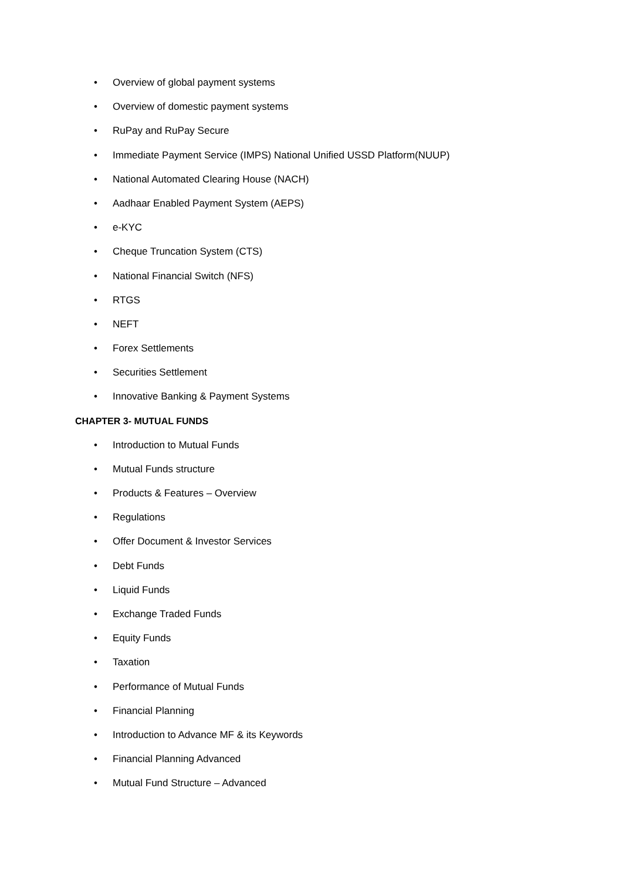• Overview of global payment systems
• Overview of domestic payment systems
• RuPay and RuPay Secure
• Immediate Payment Service (IMPS) National Unified USSD Platform(NUUP)
• National Automated Clearing House (NACH)
• Aadhaar Enabled Payment System (AEPS)
• e-KYC
• Cheque Truncation System (CTS)
• National Financial Switch (NFS)
• RTGS
• NEFT
• Forex Settlements
• Securities Settlement
• Innovative Banking & Payment Systems
CHAPTER 3- MUTUAL FUNDS
• Introduction to Mutual Funds
• Mutual Funds structure
• Products & Features – Overview
• Regulations
• Offer Document & Investor Services
• Debt Funds
• Liquid Funds
• Exchange Traded Funds
• Equity Funds
• Taxation
• Performance of Mutual Funds
• Financial Planning
• Introduction to Advance MF & its Keywords
• Financial Planning Advanced
• Mutual Fund Structure – Advanced